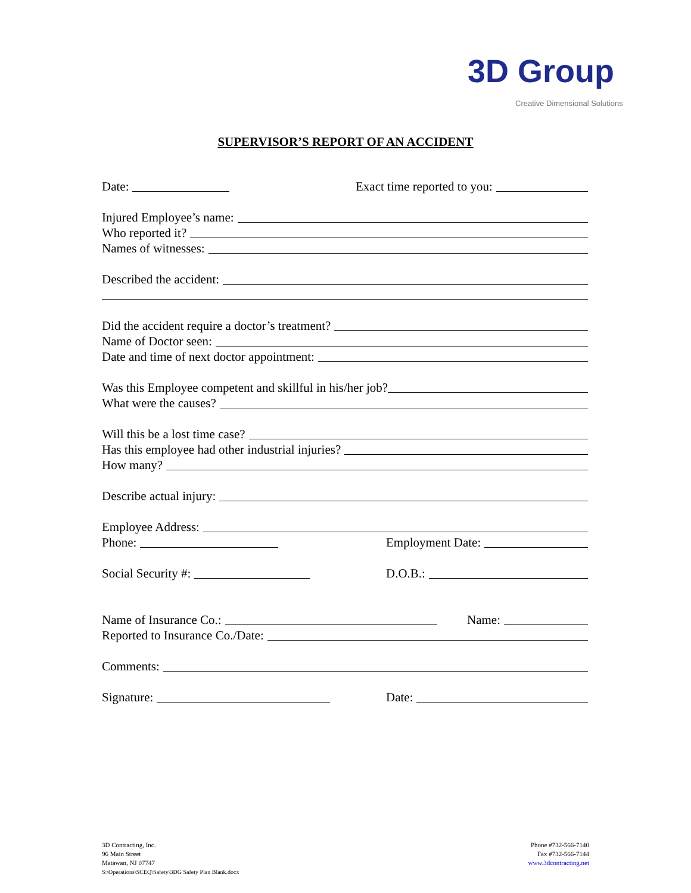3D Group
Creative Dimensional Solutions
SUPERVISOR’S REPORT OF AN ACCIDENT
Date: Exact time reported to you:
Injured Employee’s name:
Who reported it?
Names of witnesses:
Described the accident:
Did the accident require a doctor’s treatment?
Name of Doctor seen:
Date and time of next doctor appointment:
Was this Employee competent and skillful in his/her job?
What were the causes?
Will this be a lost time case?
Has this employee had other industrial injuries?
How many?
Describe actual injury:
Employee Address:
Phone: Employment Date:
Social Security #: D.O.B.:
Name of Insurance Co.: Name:
Reported to Insurance Co./Date:
Comments:
Signature: Date:
3D Contracting, Inc.
96 Main Street
Matawan, NJ 07747
S:\Operations\SCEQ\Safety\3DG Safety Plan Blank.docx
Phone #732-566-7140
Fax #732-566-7144
www.3dcontracting.net